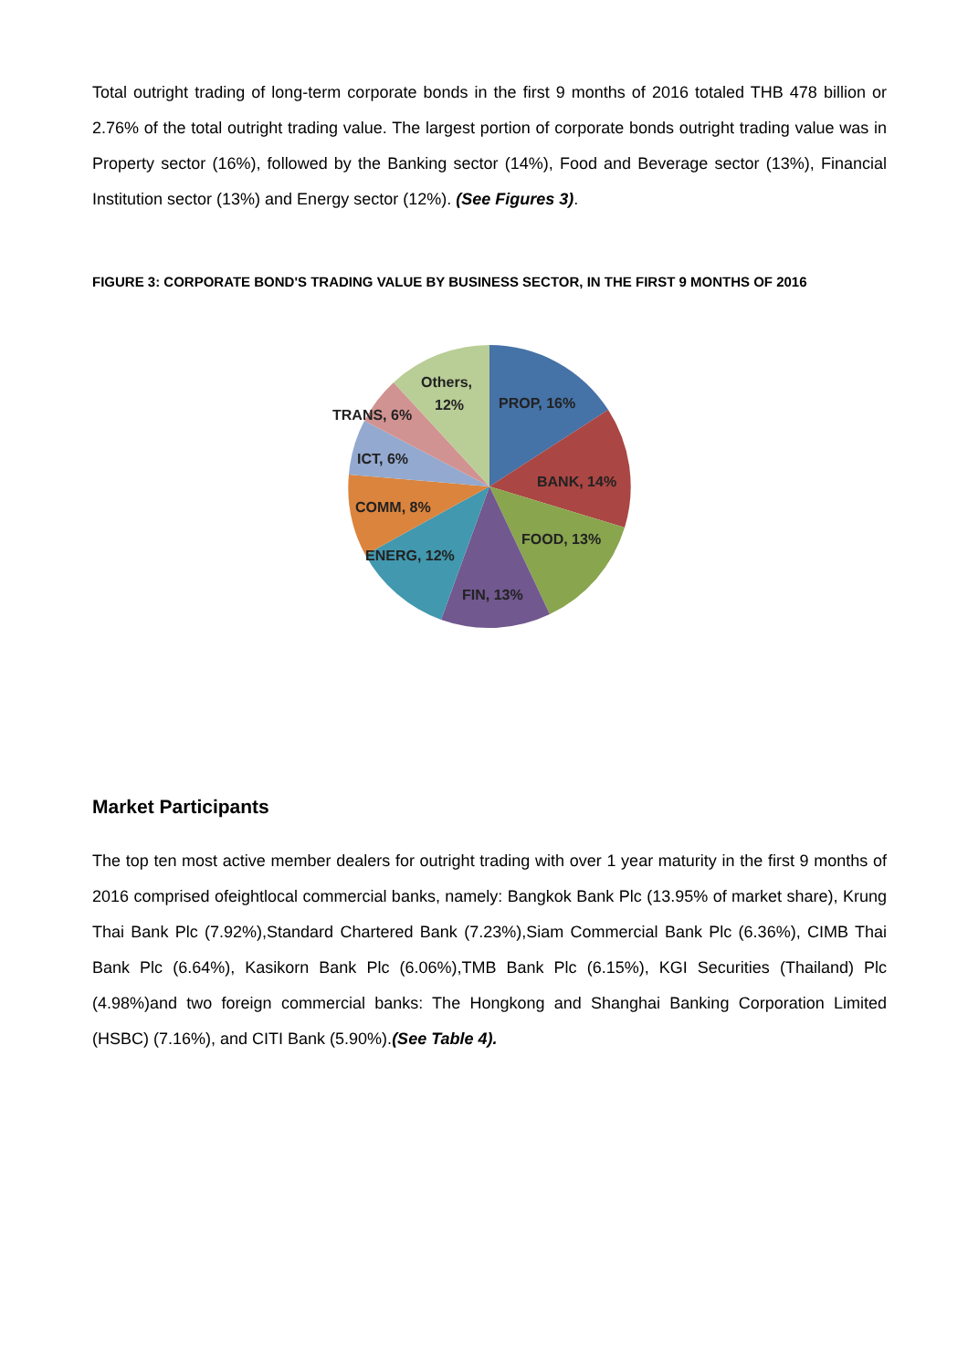Total outright trading of long-term corporate bonds in the first 9 months of 2016 totaled THB 478 billion or 2.76% of the total outright trading value. The largest portion of corporate bonds outright trading value was in Property sector (16%), followed by the Banking sector (14%), Food and Beverage sector (13%), Financial Institution sector (13%) and Energy sector (12%). (See Figures 3).
FIGURE 3: CORPORATE BOND'S TRADING VALUE BY BUSINESS SECTOR, IN THE FIRST 9 MONTHS OF 2016
PROP, 16%
BANK, 14%
FOOD, 13%
FIN, 13%
ENERG, 12%
COMM, 8%
ICT, 6%
TRANS, 6%
Others,
12%
Market Participants
The top ten most active member dealers for outright trading with over 1 year maturity in the first 9 months of 2016 comprised ofeightlocal commercial banks, namely: Bangkok Bank Plc (13.95% of market share), Krung Thai Bank Plc (7.92%),Standard Chartered Bank (7.23%),Siam Commercial Bank Plc (6.36%), CIMB Thai Bank Plc (6.64%), Kasikorn Bank Plc (6.06%),TMB Bank Plc (6.15%), KGI Securities (Thailand) Plc (4.98%)and two foreign commercial banks: The Hongkong and Shanghai Banking Corporation Limited (HSBC) (7.16%), and CITI Bank (5.90%).(See Table 4).